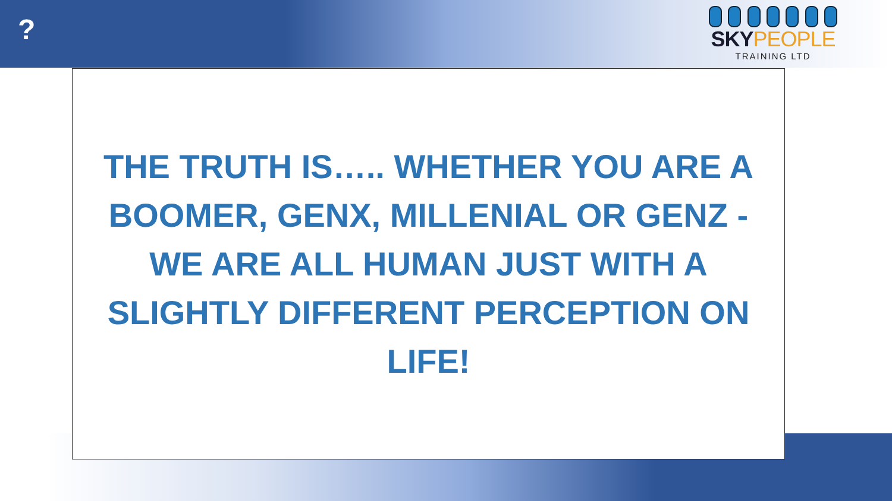?
SKYPEOPLE
TRAINING LTD
THE TRUTH IS….. WHETHER YOU ARE A BOOMER, GENX, MILLENIAL OR GENZ - WE ARE ALL HUMAN JUST WITH A SLIGHTLY DIFFERENT PERCEPTION ON LIFE!